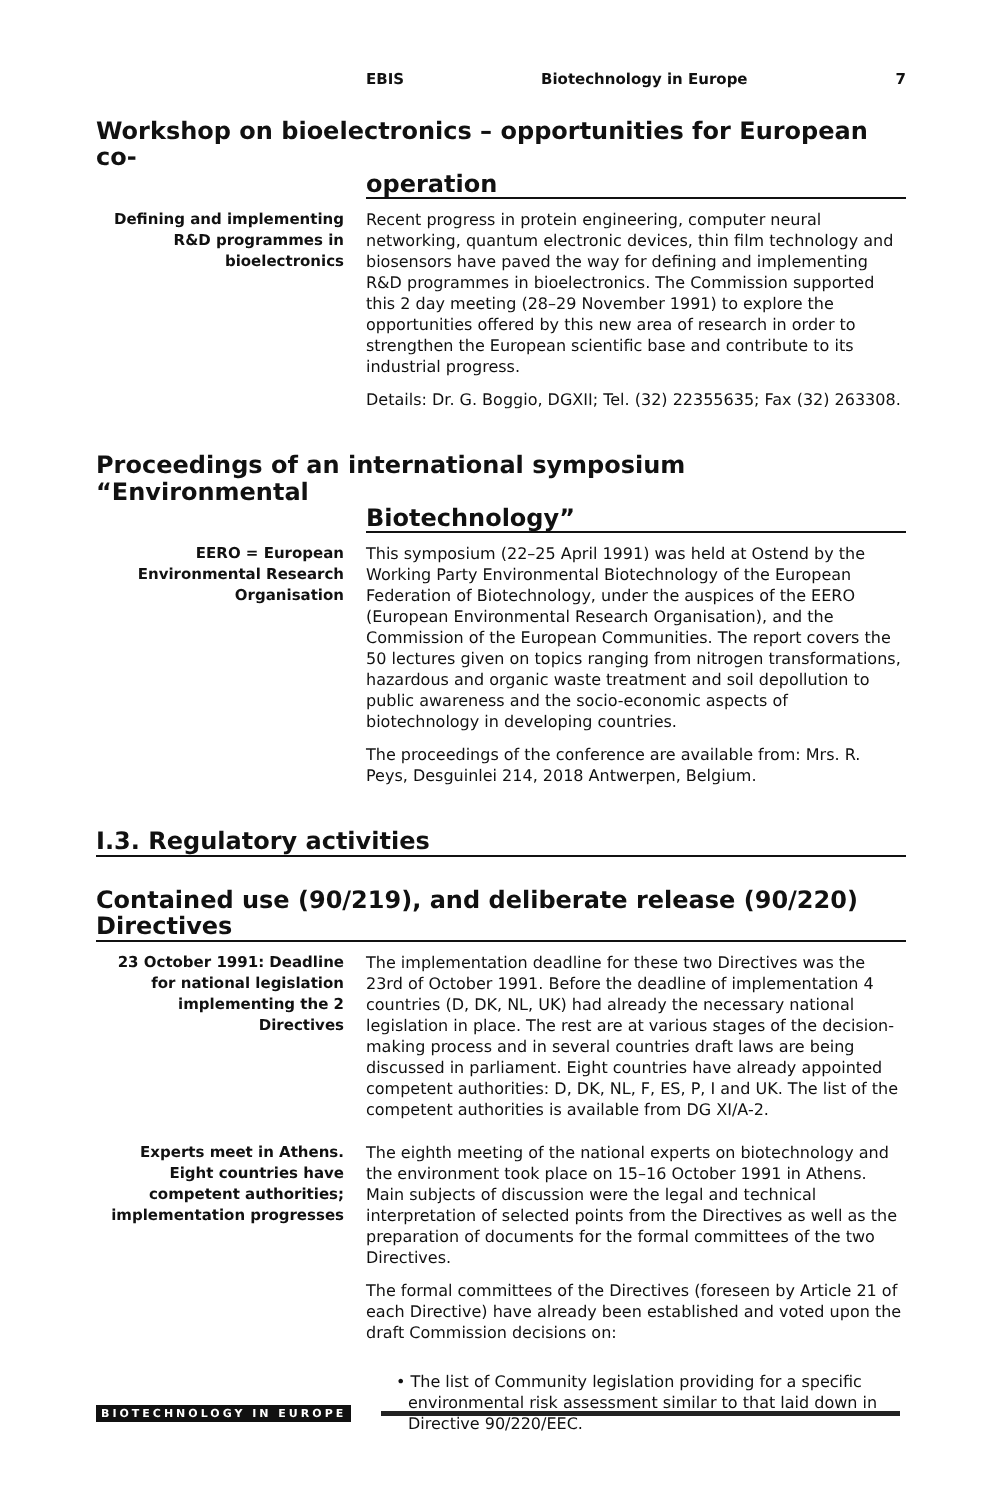EBIS Biotechnology in Europe 7
Workshop on bioelectronics – opportunities for European co-
operation
Defining and implementing R&D programmes in bioelectronics
Recent progress in protein engineering, computer neural networking, quantum electronic devices, thin film technology and biosensors have paved the way for defining and implementing R&D programmes in bioelectronics. The Commission supported this 2 day meeting (28–29 November 1991) to explore the opportunities offered by this new area of research in order to strengthen the European scientific base and contribute to its industrial progress.
Details: Dr. G. Boggio, DGXII; Tel. (32) 22355635; Fax (32) 263308.
Proceedings of an international symposium “Environmental
Biotechnology”
EERO = European Environmental Research Organisation
This symposium (22–25 April 1991) was held at Ostend by the Working Party Environmental Biotechnology of the European Federation of Biotechnology, under the auspices of the EERO (European Environmental Research Organisation), and the Commission of the European Communities. The report covers the 50 lectures given on topics ranging from nitrogen transformations, hazardous and organic waste treatment and soil depollution to public awareness and the socio-economic aspects of biotechnology in developing countries.
The proceedings of the conference are available from: Mrs. R. Peys, Desguinlei 214, 2018 Antwerpen, Belgium.
I.3. Regulatory activities
Contained use (90/219), and deliberate release (90/220) Directives
23 October 1991: Deadline for national legislation implementing the 2 Directives
The implementation deadline for these two Directives was the 23rd of October 1991. Before the deadline of implementation 4 countries (D, DK, NL, UK) had already the necessary national legislation in place. The rest are at various stages of the decision-making process and in several countries draft laws are being discussed in parliament. Eight countries have already appointed competent authorities: D, DK, NL, F, ES, P, I and UK. The list of the competent authorities is available from DG XI/A-2.
Experts meet in Athens. Eight countries have competent authorities; implementation progresses
The eighth meeting of the national experts on biotechnology and the environment took place on 15–16 October 1991 in Athens. Main subjects of discussion were the legal and technical interpretation of selected points from the Directives as well as the preparation of documents for the formal committees of the two Directives.
The formal committees of the Directives (foreseen by Article 21 of each Directive) have already been established and voted upon the draft Commission decisions on:
• The list of Community legislation providing for a specific environmental risk assessment similar to that laid down in Directive 90/220/EEC.
BIOTECHNOLOGY IN EUROPE